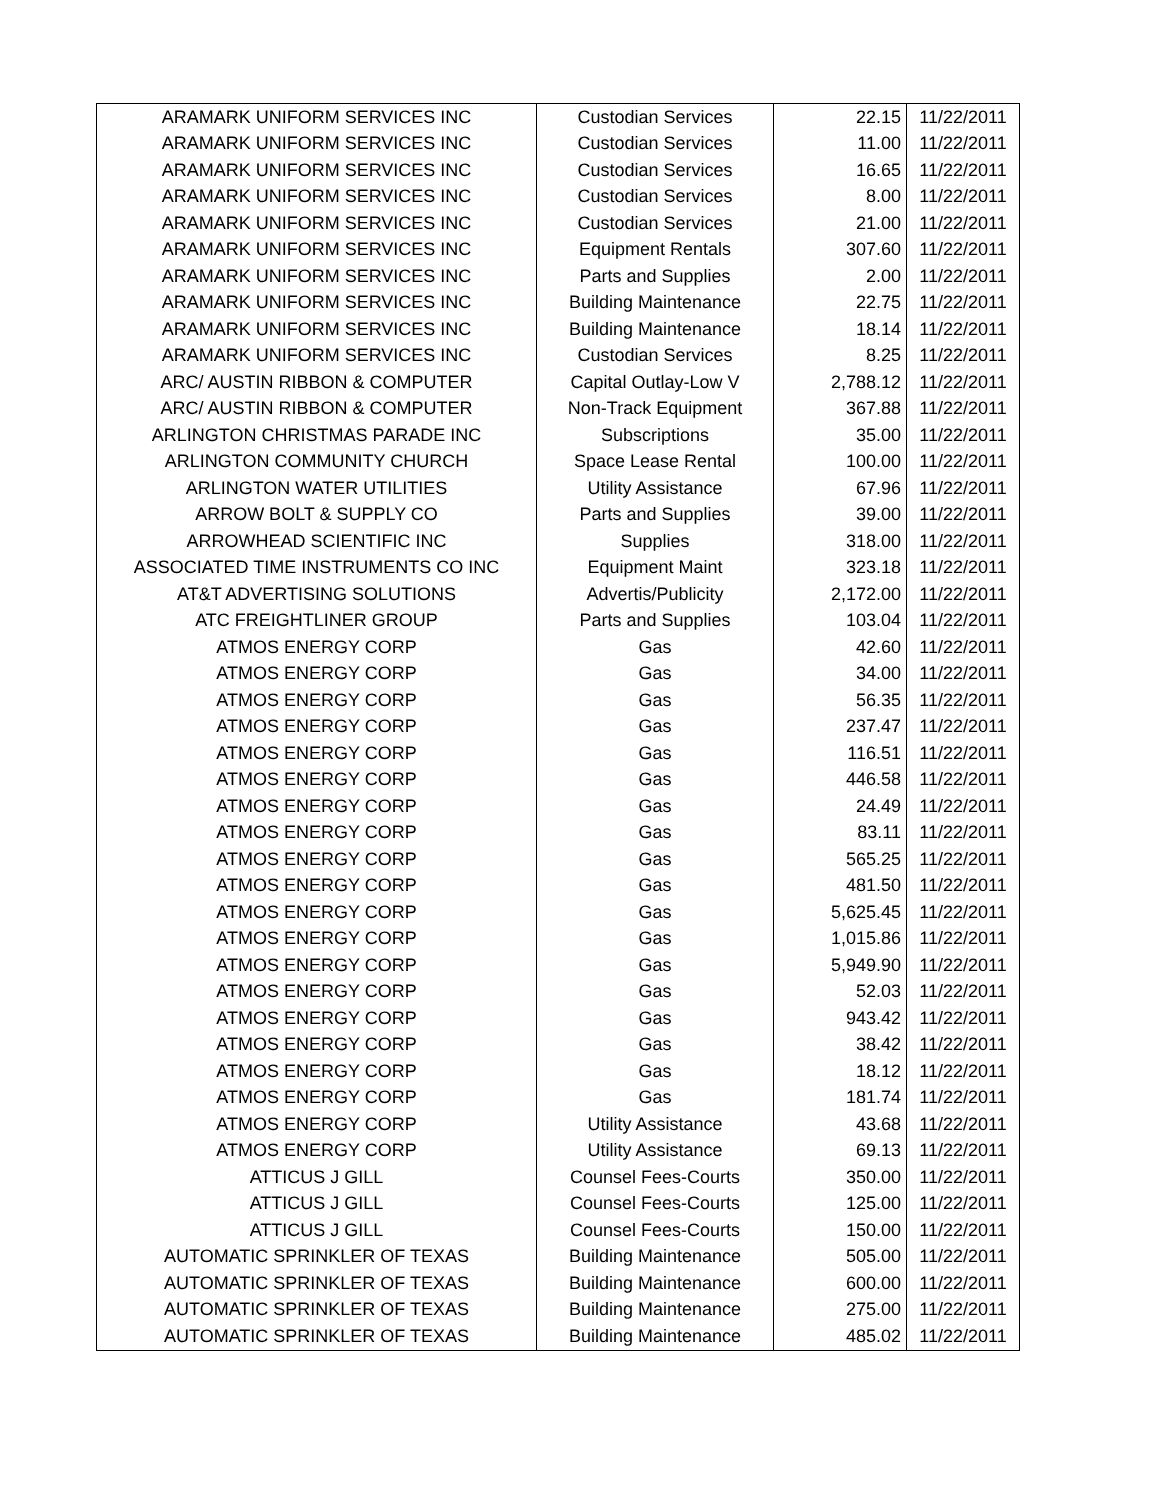| ARAMARK UNIFORM SERVICES INC | Custodian Services | 22.15 | 11/22/2011 |
| ARAMARK UNIFORM SERVICES INC | Custodian Services | 11.00 | 11/22/2011 |
| ARAMARK UNIFORM SERVICES INC | Custodian Services | 16.65 | 11/22/2011 |
| ARAMARK UNIFORM SERVICES INC | Custodian Services | 8.00 | 11/22/2011 |
| ARAMARK UNIFORM SERVICES INC | Custodian Services | 21.00 | 11/22/2011 |
| ARAMARK UNIFORM SERVICES INC | Equipment Rentals | 307.60 | 11/22/2011 |
| ARAMARK UNIFORM SERVICES INC | Parts and Supplies | 2.00 | 11/22/2011 |
| ARAMARK UNIFORM SERVICES INC | Building Maintenance | 22.75 | 11/22/2011 |
| ARAMARK UNIFORM SERVICES INC | Building Maintenance | 18.14 | 11/22/2011 |
| ARAMARK UNIFORM SERVICES INC | Custodian Services | 8.25 | 11/22/2011 |
| ARC/ AUSTIN RIBBON & COMPUTER | Capital Outlay-Low V | 2,788.12 | 11/22/2011 |
| ARC/ AUSTIN RIBBON & COMPUTER | Non-Track Equipment | 367.88 | 11/22/2011 |
| ARLINGTON CHRISTMAS PARADE INC | Subscriptions | 35.00 | 11/22/2011 |
| ARLINGTON COMMUNITY CHURCH | Space Lease Rental | 100.00 | 11/22/2011 |
| ARLINGTON WATER UTILITIES | Utility Assistance | 67.96 | 11/22/2011 |
| ARROW BOLT & SUPPLY CO | Parts and Supplies | 39.00 | 11/22/2011 |
| ARROWHEAD SCIENTIFIC INC | Supplies | 318.00 | 11/22/2011 |
| ASSOCIATED TIME INSTRUMENTS CO INC | Equipment Maint | 323.18 | 11/22/2011 |
| AT&T ADVERTISING SOLUTIONS | Advertis/Publicity | 2,172.00 | 11/22/2011 |
| ATC FREIGHTLINER GROUP | Parts and Supplies | 103.04 | 11/22/2011 |
| ATMOS ENERGY CORP | Gas | 42.60 | 11/22/2011 |
| ATMOS ENERGY CORP | Gas | 34.00 | 11/22/2011 |
| ATMOS ENERGY CORP | Gas | 56.35 | 11/22/2011 |
| ATMOS ENERGY CORP | Gas | 237.47 | 11/22/2011 |
| ATMOS ENERGY CORP | Gas | 116.51 | 11/22/2011 |
| ATMOS ENERGY CORP | Gas | 446.58 | 11/22/2011 |
| ATMOS ENERGY CORP | Gas | 24.49 | 11/22/2011 |
| ATMOS ENERGY CORP | Gas | 83.11 | 11/22/2011 |
| ATMOS ENERGY CORP | Gas | 565.25 | 11/22/2011 |
| ATMOS ENERGY CORP | Gas | 481.50 | 11/22/2011 |
| ATMOS ENERGY CORP | Gas | 5,625.45 | 11/22/2011 |
| ATMOS ENERGY CORP | Gas | 1,015.86 | 11/22/2011 |
| ATMOS ENERGY CORP | Gas | 5,949.90 | 11/22/2011 |
| ATMOS ENERGY CORP | Gas | 52.03 | 11/22/2011 |
| ATMOS ENERGY CORP | Gas | 943.42 | 11/22/2011 |
| ATMOS ENERGY CORP | Gas | 38.42 | 11/22/2011 |
| ATMOS ENERGY CORP | Gas | 18.12 | 11/22/2011 |
| ATMOS ENERGY CORP | Gas | 181.74 | 11/22/2011 |
| ATMOS ENERGY CORP | Utility Assistance | 43.68 | 11/22/2011 |
| ATMOS ENERGY CORP | Utility Assistance | 69.13 | 11/22/2011 |
| ATTICUS J GILL | Counsel Fees-Courts | 350.00 | 11/22/2011 |
| ATTICUS J GILL | Counsel Fees-Courts | 125.00 | 11/22/2011 |
| ATTICUS J GILL | Counsel Fees-Courts | 150.00 | 11/22/2011 |
| AUTOMATIC SPRINKLER OF TEXAS | Building Maintenance | 505.00 | 11/22/2011 |
| AUTOMATIC SPRINKLER OF TEXAS | Building Maintenance | 600.00 | 11/22/2011 |
| AUTOMATIC SPRINKLER OF TEXAS | Building Maintenance | 275.00 | 11/22/2011 |
| AUTOMATIC SPRINKLER OF TEXAS | Building Maintenance | 485.02 | 11/22/2011 |